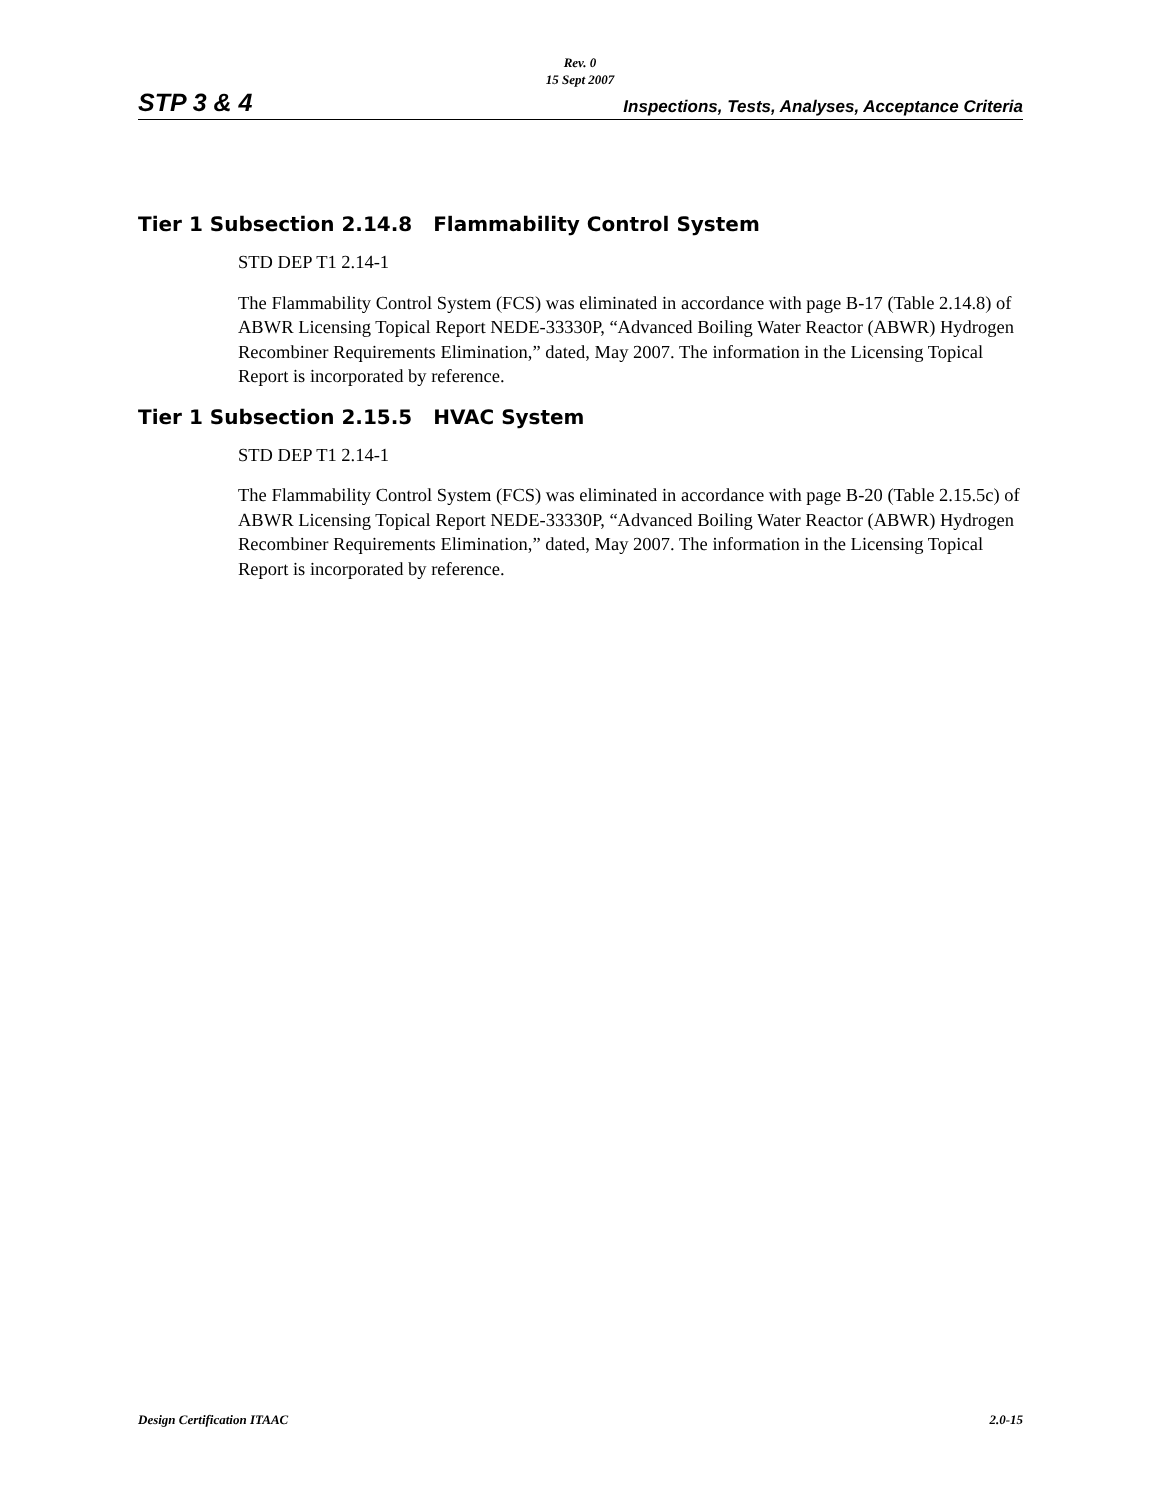Rev. 0
15 Sept 2007
STP 3 & 4 Inspections, Tests, Analyses, Acceptance Criteria
Tier 1 Subsection 2.14.8 Flammability Control System
STD DEP T1 2.14-1
The Flammability Control System (FCS) was eliminated in accordance with page B-17 (Table 2.14.8) of ABWR Licensing Topical Report NEDE-33330P, “Advanced Boiling Water Reactor (ABWR) Hydrogen Recombiner Requirements Elimination,” dated, May 2007. The information in the Licensing Topical Report is incorporated by reference.
Tier 1 Subsection 2.15.5 HVAC System
STD DEP T1 2.14-1
The Flammability Control System (FCS) was eliminated in accordance with page B-20 (Table 2.15.5c) of ABWR Licensing Topical Report NEDE-33330P, “Advanced Boiling Water Reactor (ABWR) Hydrogen Recombiner Requirements Elimination,” dated, May 2007. The information in the Licensing Topical Report is incorporated by reference.
Design Certification ITAAC 2.0-15